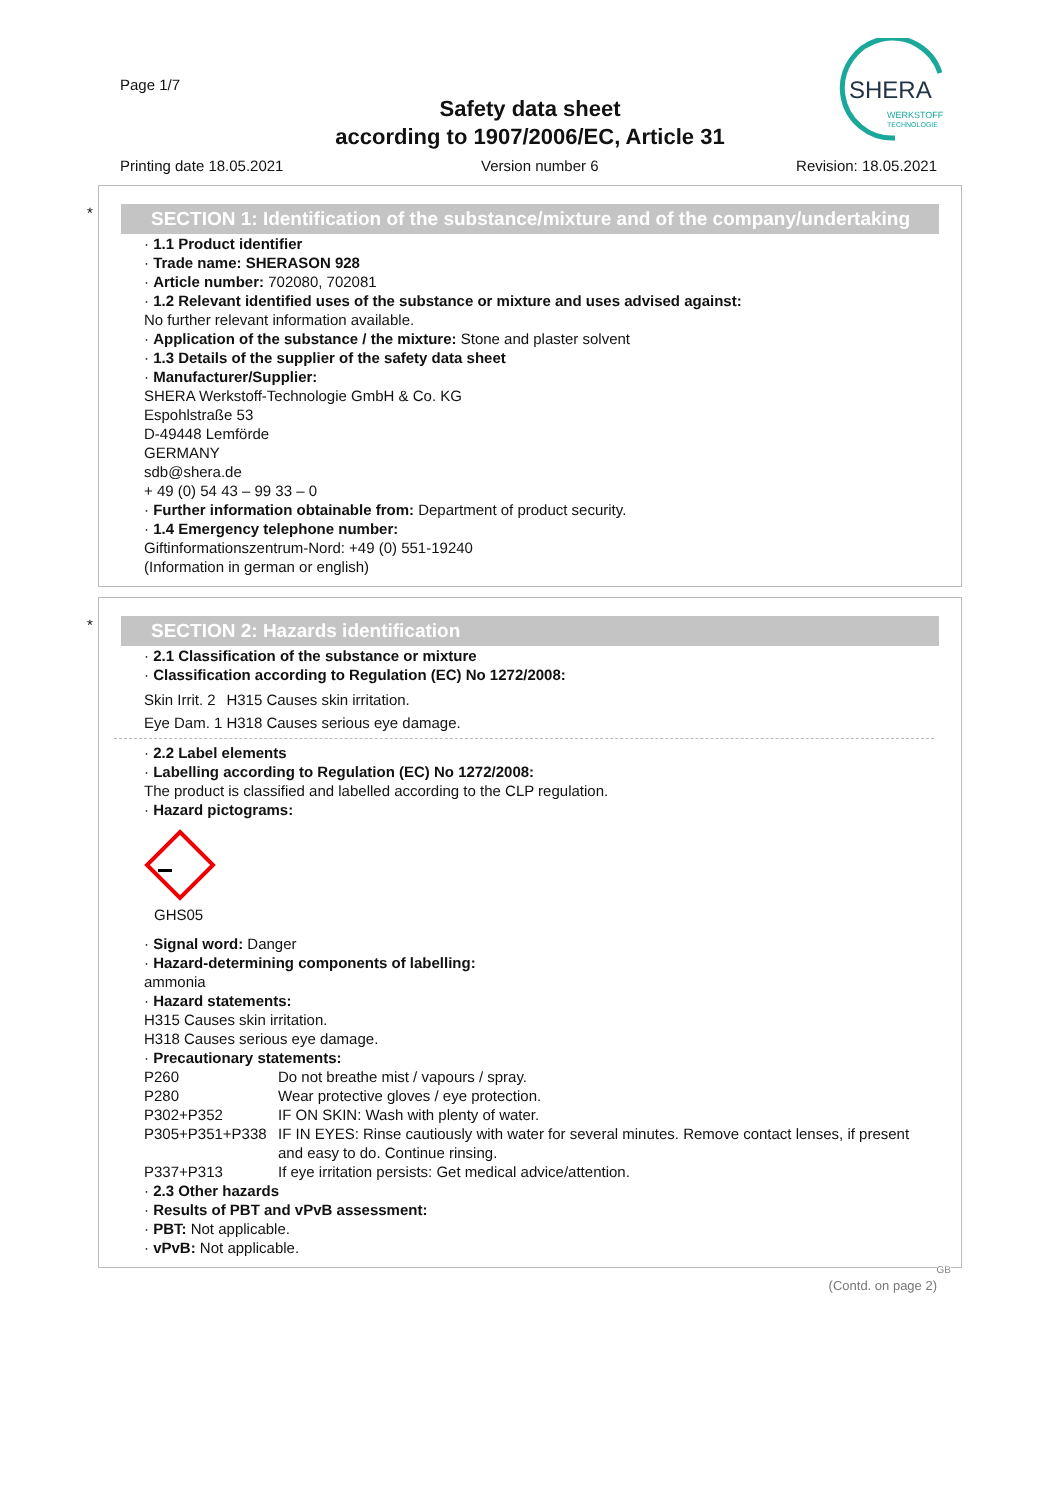Page 1/7
Safety data sheet
according to 1907/2006/EC, Article 31
SHERA
WERKSTOFF
TECHNOLOGIE
Printing date 18.05.2021 Version number 6 Revision: 18.05.2021
*
SECTION 1: Identification of the substance/mixture and of the company/undertaking
· 1.1 Product identifier
· Trade name: SHERASON 928
· Article number: 702080, 702081
· 1.2 Relevant identified uses of the substance or mixture and uses advised against:
No further relevant information available.
· Application of the substance / the mixture: Stone and plaster solvent
· 1.3 Details of the supplier of the safety data sheet
· Manufacturer/Supplier:
SHERA Werkstoff-Technologie GmbH & Co. KG
Espohlstraße 53
D-49448 Lemförde
GERMANY
sdb@shera.de
+ 49 (0) 54 43 – 99 33 – 0
· Further information obtainable from: Department of product security.
· 1.4 Emergency telephone number:
Giftinformationszentrum-Nord: +49 (0) 551-19240
(Information in german or english)
*
SECTION 2: Hazards identification
· 2.1 Classification of the substance or mixture
· Classification according to Regulation (EC) No 1272/2008:
| Skin Irrit. 2 | H315 Causes skin irritation. |
| Eye Dam. 1 | H318 Causes serious eye damage. |
· 2.2 Label elements
· Labelling according to Regulation (EC) No 1272/2008:
The product is classified and labelled according to the CLP regulation.
· Hazard pictograms:
GHS05
· Signal word: Danger
· Hazard-determining components of labelling:
ammonia
· Hazard statements:
H315 Causes skin irritation.
H318 Causes serious eye damage.
· Precautionary statements:
| P260 | Do not breathe mist / vapours / spray. |
| P280 | Wear protective gloves / eye protection. |
| P302+P352 | IF ON SKIN: Wash with plenty of water. |
| P305+P351+P338 | IF IN EYES: Rinse cautiously with water for several minutes. Remove contact lenses, if present and easy to do. Continue rinsing. |
| P337+P313 | If eye irritation persists: Get medical advice/attention. |
· 2.3 Other hazards
· Results of PBT and vPvB assessment:
· PBT: Not applicable.
· vPvB: Not applicable.
GB
(Contd. on page 2)